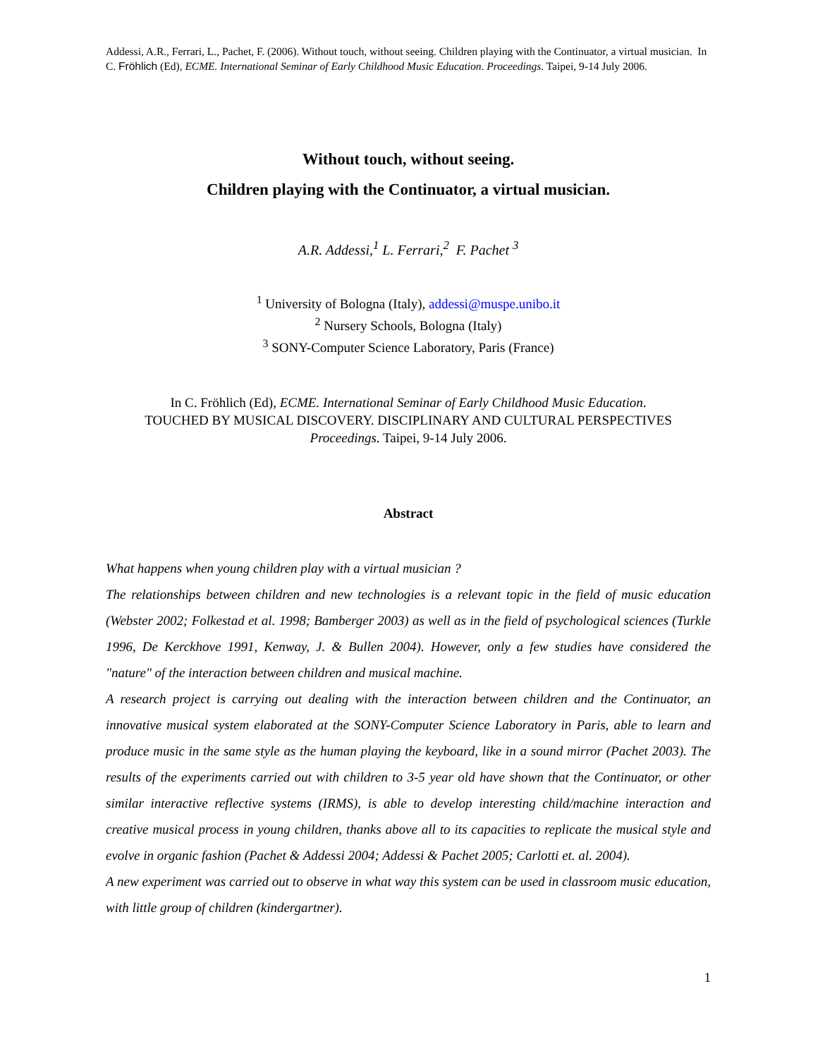Addessi, A.R., Ferrari, L., Pachet, F. (2006). Without touch, without seeing. Children playing with the Continuator, a virtual musician. In C. Fröhlich (Ed), ECME. International Seminar of Early Childhood Music Education. Proceedings. Taipei, 9-14 July 2006.
Without touch, without seeing.
Children playing with the Continuator, a virtual musician.
A.R. Addessi,<sup>1</sup> L. Ferrari,<sup>2</sup> F. Pachet <sup>3</sup>
<sup>1</sup> University of Bologna (Italy), addessi@muspe.unibo.it
<sup>2</sup> Nursery Schools, Bologna (Italy)
<sup>3</sup> SONY-Computer Science Laboratory, Paris (France)
In C. Fröhlich (Ed), ECME. International Seminar of Early Childhood Music Education.
TOUCHED BY MUSICAL DISCOVERY. DISCIPLINARY AND CULTURAL PERSPECTIVES
Proceedings. Taipei, 9-14 July 2006.
Abstract
What happens when young children play with a virtual musician ?
The relationships between children and new technologies is a relevant topic in the field of music education (Webster 2002; Folkestad et al. 1998; Bamberger 2003) as well as in the field of psychological sciences (Turkle 1996, De Kerckhove 1991, Kenway, J. & Bullen 2004). However, only a few studies have considered the "nature" of the interaction between children and musical machine.
A research project is carrying out dealing with the interaction between children and the Continuator, an innovative musical system elaborated at the SONY-Computer Science Laboratory in Paris, able to learn and produce music in the same style as the human playing the keyboard, like in a sound mirror (Pachet 2003). The results of the experiments carried out with children to 3-5 year old have shown that the Continuator, or other similar interactive reflective systems (IRMS), is able to develop interesting child/machine interaction and creative musical process in young children, thanks above all to its capacities to replicate the musical style and evolve in organic fashion (Pachet & Addessi 2004; Addessi & Pachet 2005; Carlotti et. al. 2004).
A new experiment was carried out to observe in what way this system can be used in classroom music education, with little group of children (kindergartner).
1